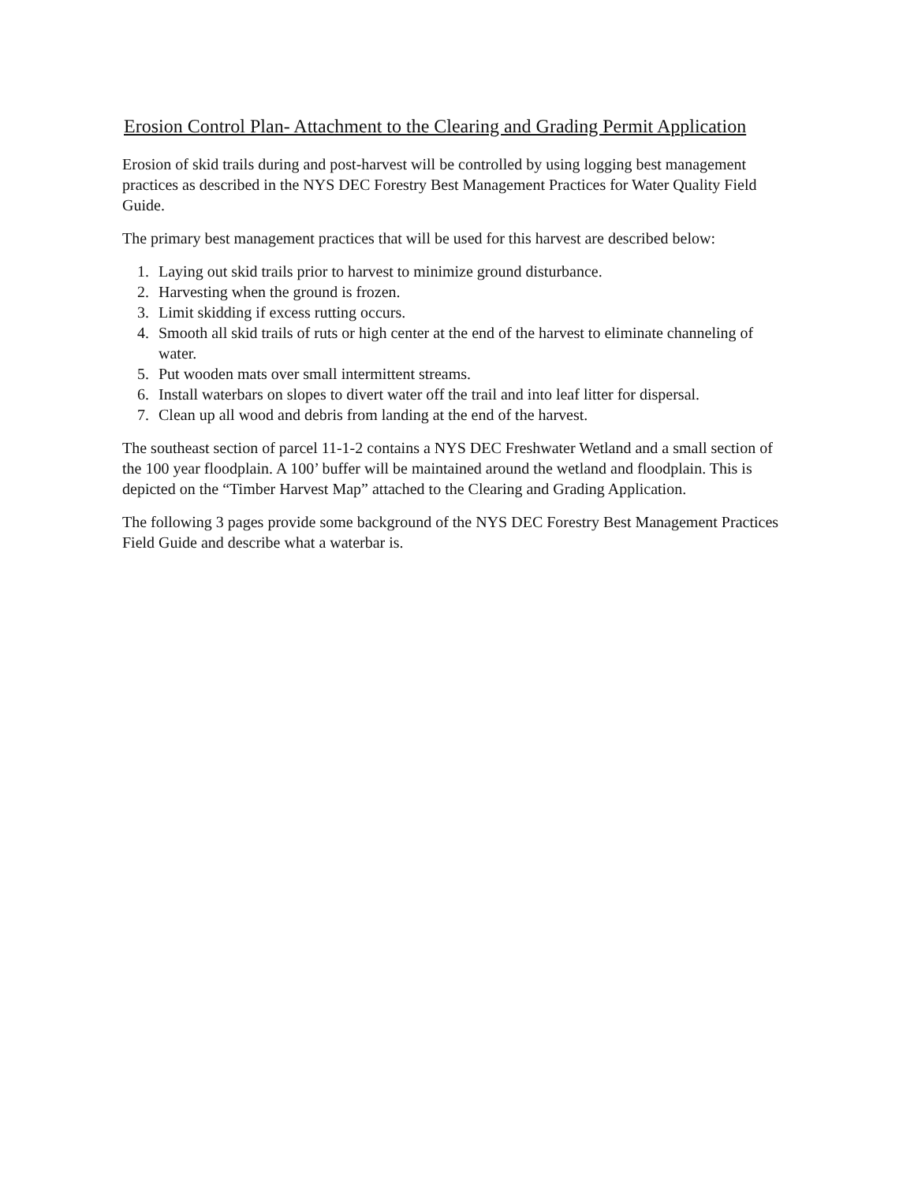Erosion Control Plan- Attachment to the Clearing and Grading Permit Application
Erosion of skid trails during and post-harvest will be controlled by using logging best management practices as described in the NYS DEC Forestry Best Management Practices for Water Quality Field Guide.
The primary best management practices that will be used for this harvest are described below:
1. Laying out skid trails prior to harvest to minimize ground disturbance.
2. Harvesting when the ground is frozen.
3. Limit skidding if excess rutting occurs.
4. Smooth all skid trails of ruts or high center at the end of the harvest to eliminate channeling of water.
5. Put wooden mats over small intermittent streams.
6. Install waterbars on slopes to divert water off the trail and into leaf litter for dispersal.
7. Clean up all wood and debris from landing at the end of the harvest.
The southeast section of parcel 11-1-2 contains a NYS DEC Freshwater Wetland and a small section of the 100 year floodplain. A 100’ buffer will be maintained around the wetland and floodplain. This is depicted on the “Timber Harvest Map” attached to the Clearing and Grading Application.
The following 3 pages provide some background of the NYS DEC Forestry Best Management Practices Field Guide and describe what a waterbar is.